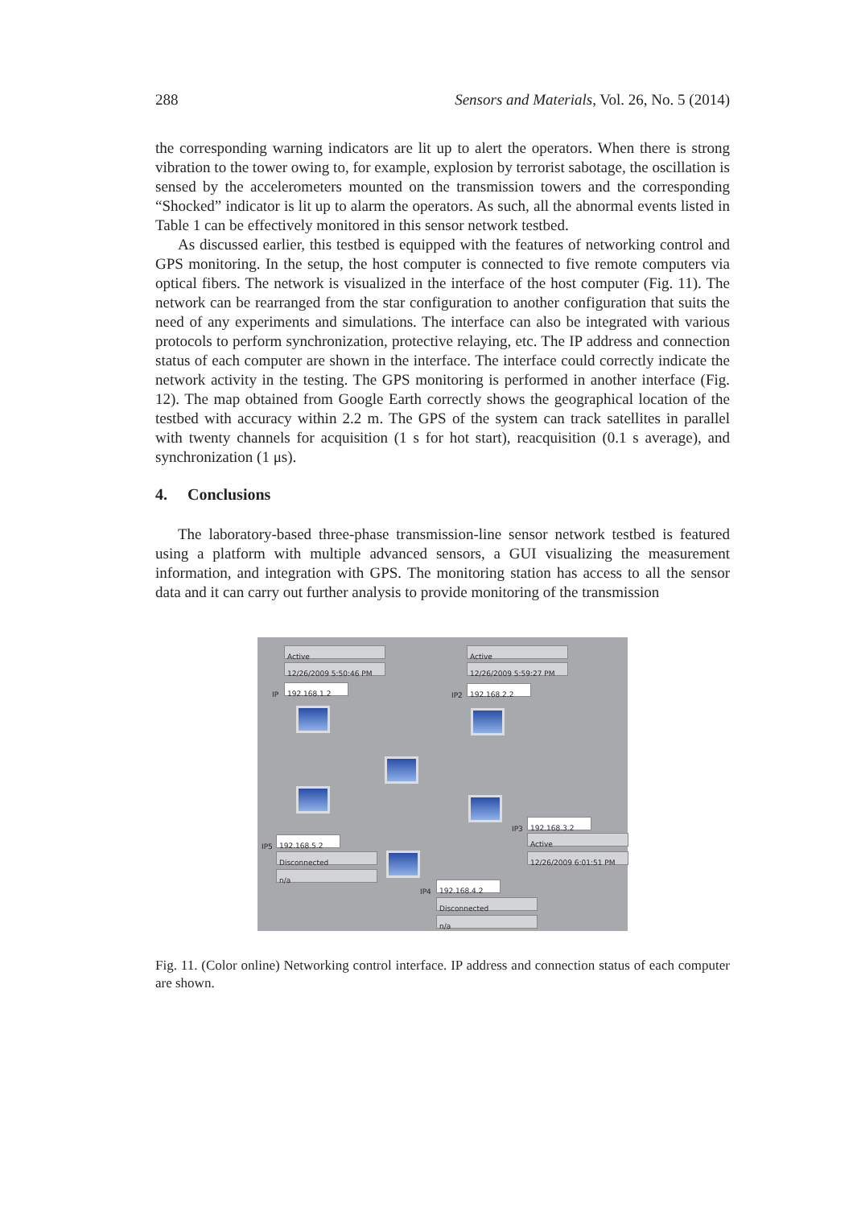288 Sensors and Materials, Vol. 26, No. 5 (2014)
the corresponding warning indicators are lit up to alert the operators. When there is strong vibration to the tower owing to, for example, explosion by terrorist sabotage, the oscillation is sensed by the accelerometers mounted on the transmission towers and the corresponding “Shocked” indicator is lit up to alarm the operators. As such, all the abnormal events listed in Table 1 can be effectively monitored in this sensor network testbed.
As discussed earlier, this testbed is equipped with the features of networking control and GPS monitoring. In the setup, the host computer is connected to five remote computers via optical fibers. The network is visualized in the interface of the host computer (Fig. 11). The network can be rearranged from the star configuration to another configuration that suits the need of any experiments and simulations. The interface can also be integrated with various protocols to perform synchronization, protective relaying, etc. The IP address and connection status of each computer are shown in the interface. The interface could correctly indicate the network activity in the testing. The GPS monitoring is performed in another interface (Fig. 12). The map obtained from Google Earth correctly shows the geographical location of the testbed with accuracy within 2.2 m. The GPS of the system can track satellites in parallel with twenty channels for acquisition (1 s for hot start), reacquisition (0.1 s average), and synchronization (1 μs).
4. Conclusions
The laboratory-based three-phase transmission-line sensor network testbed is featured using a platform with multiple advanced sensors, a GUI visualizing the measurement information, and integration with GPS. The monitoring station has access to all the sensor data and it can carry out further analysis to provide monitoring of the transmission
Active
12/26/2009 5:50:46 PM
IP 192.168.1.2
Active
12/26/2009 5:59:27 PM
IP2 192.168.2.2
IP3 192.168.3.2
Active
12/26/2009 6:01:51 PM
IP5 192.168.5.2
Disconnected
n/a
IP4 192.168.4.2
Disconnected
n/a
Fig. 11. (Color online) Networking control interface. IP address and connection status of each computer are shown.